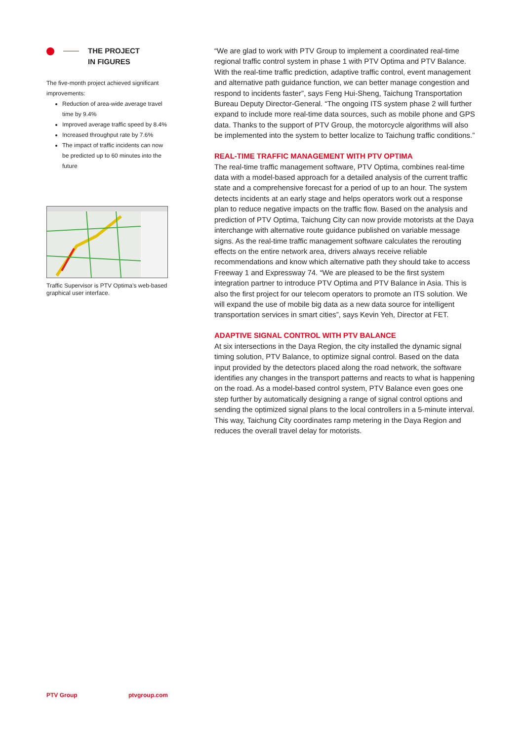THE PROJECT
IN FIGURES
The five-month project achieved significant improvements:
Reduction of area-wide average travel time by 9.4%
Improved average traffic speed by 8.4%
Increased throughput rate by 7.6%
The impact of traffic incidents can now be predicted up to 60 minutes into the future
Traffic Supervisor is PTV Optima’s web-based graphical user interface.
“We are glad to work with PTV Group to implement a coordinated real-time regional traffic control system in phase 1 with PTV Optima and PTV Balance. With the real-time traffic prediction, adaptive traffic control, event management and alternative path guidance function, we can better manage congestion and respond to incidents faster”, says Feng Hui-Sheng, Taichung Transportation Bureau Deputy Director-General. “The ongoing ITS system phase 2 will further expand to include more real-time data sources, such as mobile phone and GPS data. Thanks to the support of PTV Group, the motorcycle algorithms will also be implemented into the system to better localize to Taichung traffic conditions.”
REAL-TIME TRAFFIC MANAGEMENT WITH PTV OPTIMA
The real-time traffic management software, PTV Optima, combines real-time data with a model-based approach for a detailed analysis of the current traffic state and a comprehensive forecast for a period of up to an hour. The system detects incidents at an early stage and helps operators work out a response plan to reduce negative impacts on the traffic flow. Based on the analysis and prediction of PTV Optima, Taichung City can now provide motorists at the Daya interchange with alternative route guidance published on variable message signs. As the real-time traffic management software calculates the rerouting effects on the entire network area, drivers always receive reliable recommendations and know which alternative path they should take to access Freeway 1 and Expressway 74. “We are pleased to be the first system integration partner to introduce PTV Optima and PTV Balance in Asia. This is also the first project for our telecom operators to promote an ITS solution. We will expand the use of mobile big data as a new data source for intelligent transportation services in smart cities”, says Kevin Yeh, Director at FET.
ADAPTIVE SIGNAL CONTROL WITH PTV BALANCE
At six intersections in the Daya Region, the city installed the dynamic signal timing solution, PTV Balance, to optimize signal control. Based on the data input provided by the detectors placed along the road network, the software identifies any changes in the transport patterns and reacts to what is happening on the road. As a model-based control system, PTV Balance even goes one step further by automatically designing a range of signal control options and sending the optimized signal plans to the local controllers in a 5-minute interval. This way, Taichung City coordinates ramp metering in the Daya Region and reduces the overall travel delay for motorists.
PTV Group ptvgroup.com